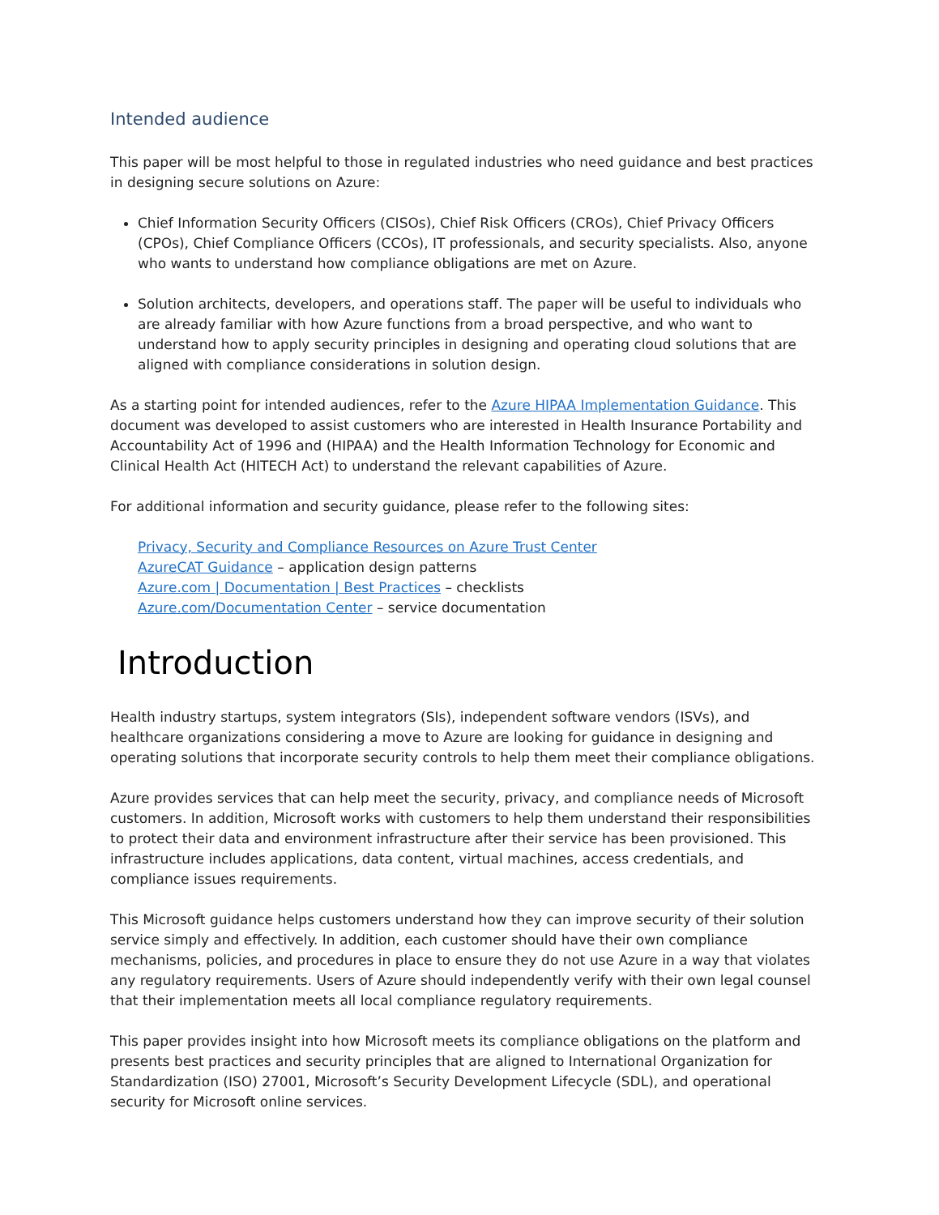Intended audience
This paper will be most helpful to those in regulated industries who need guidance and best practices in designing secure solutions on Azure:
Chief Information Security Officers (CISOs), Chief Risk Officers (CROs), Chief Privacy Officers (CPOs), Chief Compliance Officers (CCOs), IT professionals, and security specialists. Also, anyone who wants to understand how compliance obligations are met on Azure.
Solution architects, developers, and operations staff. The paper will be useful to individuals who are already familiar with how Azure functions from a broad perspective, and who want to understand how to apply security principles in designing and operating cloud solutions that are aligned with compliance considerations in solution design.
As a starting point for intended audiences, refer to the Azure HIPAA Implementation Guidance. This document was developed to assist customers who are interested in Health Insurance Portability and Accountability Act of 1996 and (HIPAA) and the Health Information Technology for Economic and Clinical Health Act (HITECH Act) to understand the relevant capabilities of Azure.
For additional information and security guidance, please refer to the following sites:
Privacy, Security and Compliance Resources on Azure Trust Center
AzureCAT Guidance – application design patterns
Azure.com | Documentation | Best Practices – checklists
Azure.com/Documentation Center – service documentation
Introduction
Health industry startups, system integrators (SIs), independent software vendors (ISVs), and healthcare organizations considering a move to Azure are looking for guidance in designing and operating solutions that incorporate security controls to help them meet their compliance obligations.
Azure provides services that can help meet the security, privacy, and compliance needs of Microsoft customers. In addition, Microsoft works with customers to help them understand their responsibilities to protect their data and environment infrastructure after their service has been provisioned. This infrastructure includes applications, data content, virtual machines, access credentials, and compliance issues requirements.
This Microsoft guidance helps customers understand how they can improve security of their solution service simply and effectively. In addition, each customer should have their own compliance mechanisms, policies, and procedures in place to ensure they do not use Azure in a way that violates any regulatory requirements. Users of Azure should independently verify with their own legal counsel that their implementation meets all local compliance regulatory requirements.
This paper provides insight into how Microsoft meets its compliance obligations on the platform and presents best practices and security principles that are aligned to International Organization for Standardization (ISO) 27001, Microsoft’s Security Development Lifecycle (SDL), and operational security for Microsoft online services.